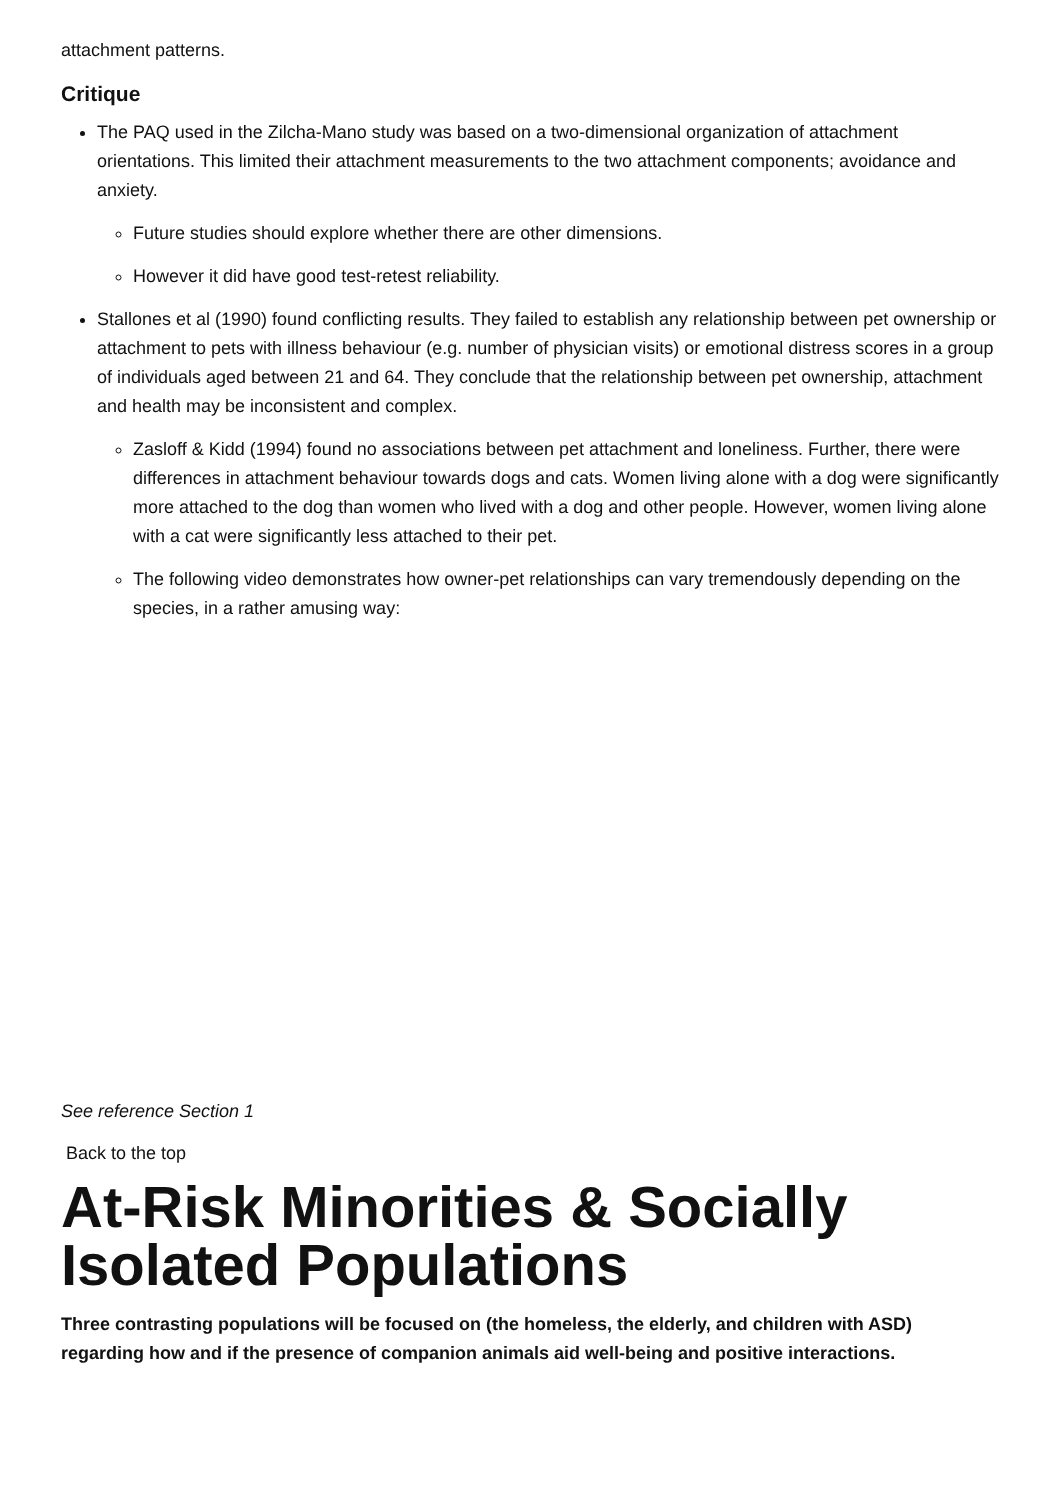attachment patterns.
Critique
The PAQ used in the Zilcha-Mano study was based on a two-dimensional organization of attachment orientations. This limited their attachment measurements to the two attachment components; avoidance and anxiety.
Future studies should explore whether there are other dimensions.
However it did have good test-retest reliability.
Stallones et al (1990) found conflicting results. They failed to establish any relationship between pet ownership or attachment to pets with illness behaviour (e.g. number of physician visits) or emotional distress scores in a group of individuals aged between 21 and 64. They conclude that the relationship between pet ownership, attachment and health may be inconsistent and complex.
Zasloff & Kidd (1994) found no associations between pet attachment and loneliness. Further, there were differences in attachment behaviour towards dogs and cats. Women living alone with a dog were significantly more attached to the dog than women who lived with a dog and other people. However, women living alone with a cat were significantly less attached to their pet.
The following video demonstrates how owner-pet relationships can vary tremendously depending on the species, in a rather amusing way:
See reference Section 1
Back to the top
At-Risk Minorities & Socially Isolated Populations
Three contrasting populations will be focused on (the homeless, the elderly, and children with ASD) regarding how and if the presence of companion animals aid well-being and positive interactions.